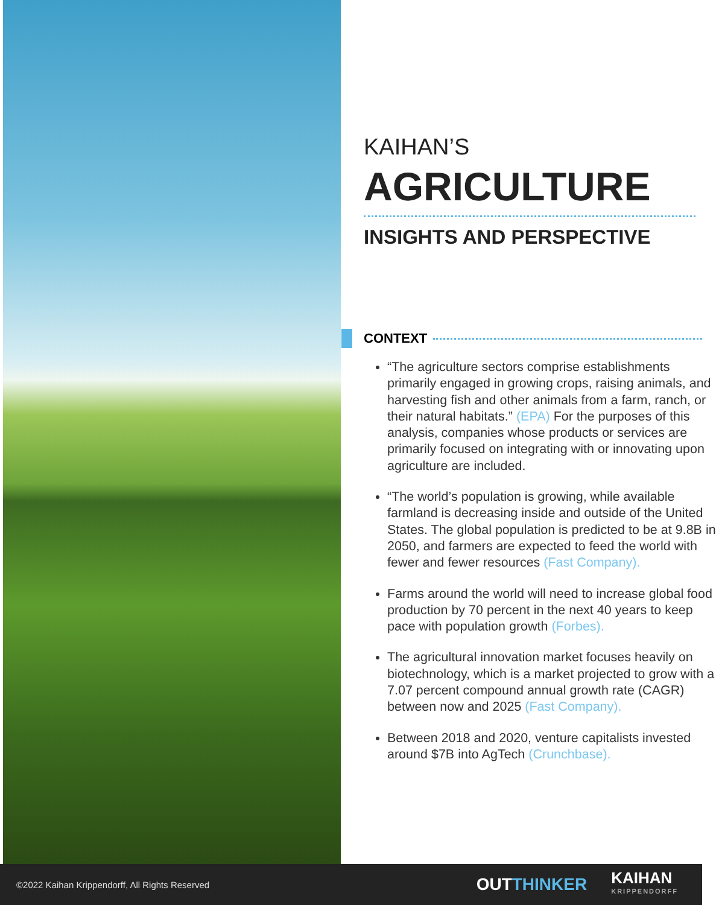KAIHAN’S
AGRICULTURE
INSIGHTS AND PERSPECTIVE
CONTEXT
“The agriculture sectors comprise establishments primarily engaged in growing crops, raising animals, and harvesting fish and other animals from a farm, ranch, or their natural habitats.” (EPA) For the purposes of this analysis, companies whose products or services are primarily focused on integrating with or innovating upon agriculture are included.
“The world’s population is growing, while available farmland is decreasing inside and outside of the United States. The global population is predicted to be at 9.8B in 2050, and farmers are expected to feed the world with fewer and fewer resources (Fast Company).
Farms around the world will need to increase global food production by 70 percent in the next 40 years to keep pace with population growth (Forbes).
The agricultural innovation market focuses heavily on biotechnology, which is a market projected to grow with a 7.07 percent compound annual growth rate (CAGR) between now and 2025 (Fast Company).
Between 2018 and 2020, venture capitalists invested around $7B into AgTech (Crunchbase).
©2022 Kaihan Krippendorff, All Rights Reserved
OUTTHINKER
KAIHAN
KRIPPENDORFF